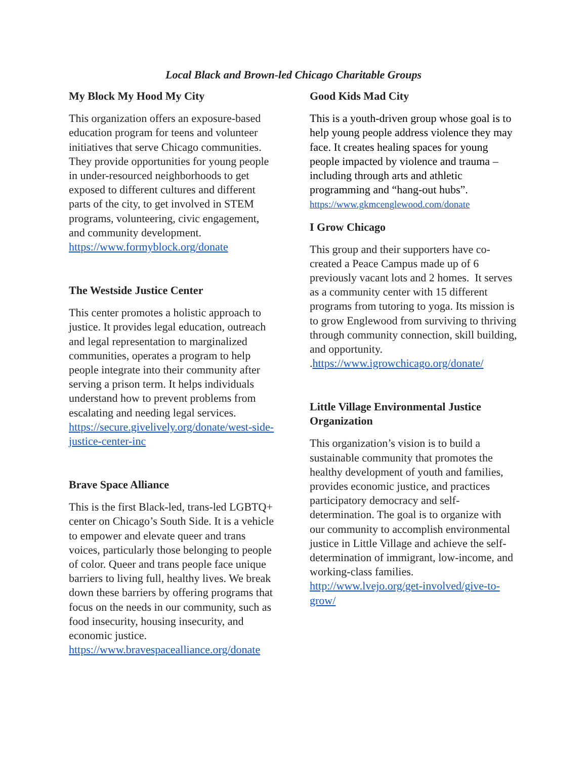Local Black and Brown-led Chicago Charitable Groups
My Block My Hood My City
This organization offers an exposure-based education program for teens and volunteer initiatives that serve Chicago communities. They provide opportunities for young people in under-resourced neighborhoods to get exposed to different cultures and different parts of the city, to get involved in STEM programs, volunteering, civic engagement, and community development.
https://www.formyblock.org/donate
The Westside Justice Center
This center promotes a holistic approach to justice. It provides legal education, outreach and legal representation to marginalized communities, operates a program to help people integrate into their community after serving a prison term. It helps individuals understand how to prevent problems from escalating and needing legal services.
https://secure.givelively.org/donate/west-side-justice-center-inc
Brave Space Alliance
This is the first Black-led, trans-led LGBTQ+ center on Chicago’s South Side. It is a vehicle to empower and elevate queer and trans voices, particularly those belonging to people of color. Queer and trans people face unique barriers to living full, healthy lives. We break down these barriers by offering programs that focus on the needs in our community, such as food insecurity, housing insecurity, and economic justice.
https://www.bravespacealliance.org/donate
Good Kids Mad City
This is a youth-driven group whose goal is to help young people address violence they may face. It creates healing spaces for young people impacted by violence and trauma – including through arts and athletic programming and “hang-out hubs”.
https://www.gkmcenglewood.com/donate
I Grow Chicago
This group and their supporters have co-created a Peace Campus made up of 6 previously vacant lots and 2 homes. It serves as a community center with 15 different programs from tutoring to yoga. Its mission is to grow Englewood from surviving to thriving through community connection, skill building, and opportunity. .https://www.igrowchicago.org/donate/
Little Village Environmental Justice Organization
This organization’s vision is to build a sustainable community that promotes the healthy development of youth and families, provides economic justice, and practices participatory democracy and self-determination. The goal is to organize with our community to accomplish environmental justice in Little Village and achieve the self-determination of immigrant, low-income, and working-class families.
http://www.lvejo.org/get-involved/give-to-grow/